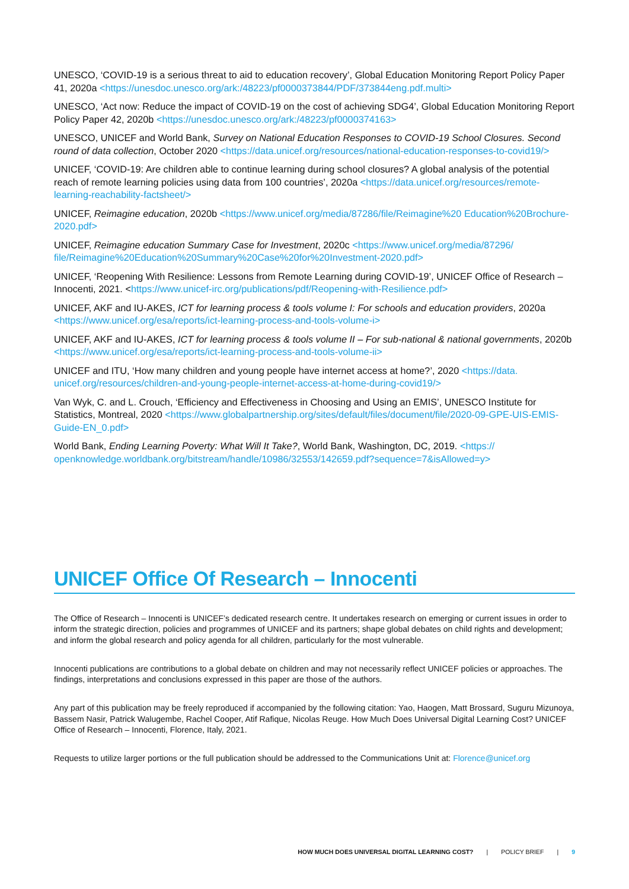UNESCO, ‘COVID-19 is a serious threat to aid to education recovery’, Global Education Monitoring Report Policy Paper 41, 2020a <https://unesdoc.unesco.org/ark:/48223/pf0000373844/PDF/373844eng.pdf.multi>
UNESCO, ‘Act now: Reduce the impact of COVID-19 on the cost of achieving SDG4’, Global Education Monitoring Report Policy Paper 42, 2020b <https://unesdoc.unesco.org/ark:/48223/pf0000374163>
UNESCO, UNICEF and World Bank, Survey on National Education Responses to COVID-19 School Closures. Second round of data collection, October 2020 <https://data.unicef.org/resources/national-education-responses-to-covid19/>
UNICEF, ‘COVID-19: Are children able to continue learning during school closures? A global analysis of the potential reach of remote learning policies using data from 100 countries’, 2020a <https://data.unicef.org/resources/remote-learning-reachability-factsheet/>
UNICEF, Reimagine education, 2020b <https://www.unicef.org/media/87286/file/Reimagine%20 Education%20Brochure-2020.pdf>
UNICEF, Reimagine education Summary Case for Investment, 2020c <https://www.unicef.org/media/87296/ file/Reimagine%20Education%20Summary%20Case%20for%20Investment-2020.pdf>
UNICEF, ‘Reopening With Resilience: Lessons from Remote Learning during COVID-19’, UNICEF Office of Research – Innocenti, 2021. <https://www.unicef-irc.org/publications/pdf/Reopening-with-Resilience.pdf>
UNICEF, AKF and IU-AKES, ICT for learning process & tools volume I: For schools and education providers, 2020a <https://www.unicef.org/esa/reports/ict-learning-process-and-tools-volume-i>
UNICEF, AKF and IU-AKES, ICT for learning process & tools volume II – For sub-national & national governments, 2020b <https://www.unicef.org/esa/reports/ict-learning-process-and-tools-volume-ii>
UNICEF and ITU, ‘How many children and young people have internet access at home?’, 2020 <https://data. unicef.org/resources/children-and-young-people-internet-access-at-home-during-covid19/>
Van Wyk, C. and L. Crouch, ‘Efficiency and Effectiveness in Choosing and Using an EMIS’, UNESCO Institute for Statistics, Montreal, 2020 <https://www.globalpartnership.org/sites/default/files/document/file/2020-09-GPE-UIS-EMIS-Guide-EN_0.pdf>
World Bank, Ending Learning Poverty: What Will It Take?, World Bank, Washington, DC, 2019. <https:// openknowledge.worldbank.org/bitstream/handle/10986/32553/142659.pdf?sequence=7&isAllowed=y>
UNICEF Office Of Research – Innocenti
The Office of Research – Innocenti is UNICEF’s dedicated research centre. It undertakes research on emerging or current issues in order to inform the strategic direction, policies and programmes of UNICEF and its partners; shape global debates on child rights and development; and inform the global research and policy agenda for all children, particularly for the most vulnerable.
Innocenti publications are contributions to a global debate on children and may not necessarily reflect UNICEF policies or approaches. The findings, interpretations and conclusions expressed in this paper are those of the authors.
Any part of this publication may be freely reproduced if accompanied by the following citation: Yao, Haogen, Matt Brossard, Suguru Mizunoya, Bassem Nasir, Patrick Walugembe, Rachel Cooper, Atif Rafique, Nicolas Reuge. How Much Does Universal Digital Learning Cost? UNICEF Office of Research – Innocenti, Florence, Italy, 2021.
Requests to utilize larger portions or the full publication should be addressed to the Communications Unit at: Florence@unicef.org
HOW MUCH DOES UNIVERSAL DIGITAL LEARNING COST? | POLICY BRIEF | 9